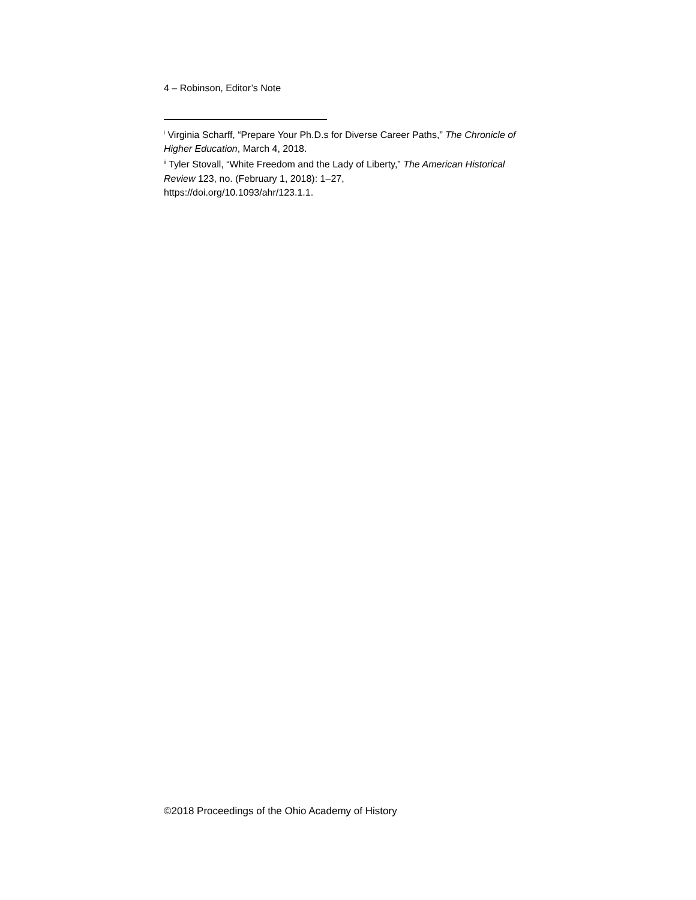4 – Robinson, Editor’s Note
<sup>i</sup> Virginia Scharff, “Prepare Your Ph.D.s for Diverse Career Paths,” The Chronicle of Higher Education, March 4, 2018.
<sup>ii</sup> Tyler Stovall, “White Freedom and the Lady of Liberty,” The American Historical Review 123, no. (February 1, 2018): 1–27,
https://doi.org/10.1093/ahr/123.1.1.
©2018 Proceedings of the Ohio Academy of History